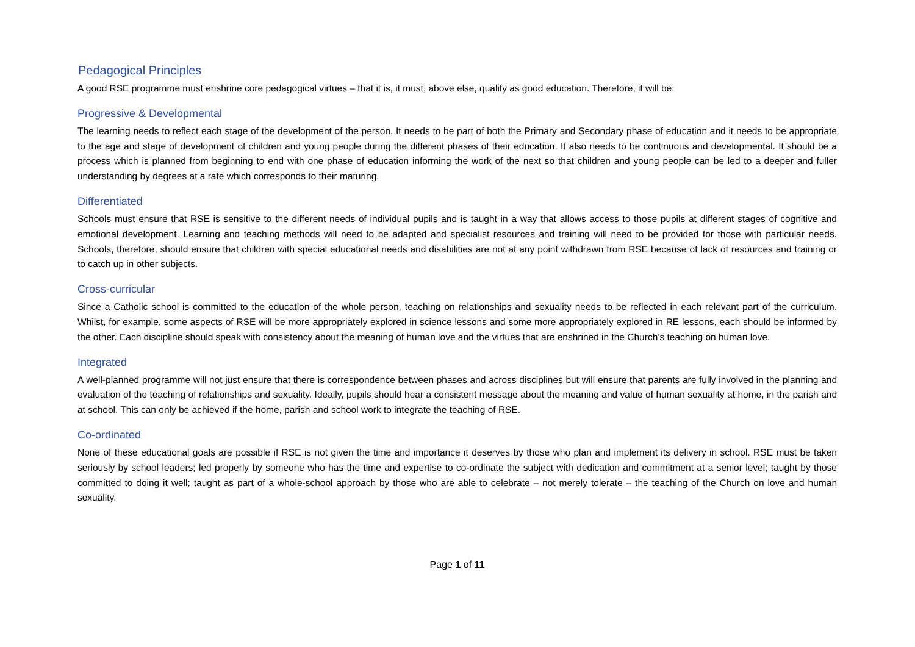Pedagogical Principles
A good RSE programme must enshrine core pedagogical virtues – that it is, it must, above else, qualify as good education. Therefore, it will be:
Progressive & Developmental
The learning needs to reflect each stage of the development of the person. It needs to be part of both the Primary and Secondary phase of education and it needs to be appropriate to the age and stage of development of children and young people during the different phases of their education. It also needs to be continuous and developmental. It should be a process which is planned from beginning to end with one phase of education informing the work of the next so that children and young people can be led to a deeper and fuller understanding by degrees at a rate which corresponds to their maturing.
Differentiated
Schools must ensure that RSE is sensitive to the different needs of individual pupils and is taught in a way that allows access to those pupils at different stages of cognitive and emotional development. Learning and teaching methods will need to be adapted and specialist resources and training will need to be provided for those with particular needs. Schools, therefore, should ensure that children with special educational needs and disabilities are not at any point withdrawn from RSE because of lack of resources and training or to catch up in other subjects.
Cross-curricular
Since a Catholic school is committed to the education of the whole person, teaching on relationships and sexuality needs to be reflected in each relevant part of the curriculum. Whilst, for example, some aspects of RSE will be more appropriately explored in science lessons and some more appropriately explored in RE lessons, each should be informed by the other. Each discipline should speak with consistency about the meaning of human love and the virtues that are enshrined in the Church’s teaching on human love.
Integrated
A well-planned programme will not just ensure that there is correspondence between phases and across disciplines but will ensure that parents are fully involved in the planning and evaluation of the teaching of relationships and sexuality. Ideally, pupils should hear a consistent message about the meaning and value of human sexuality at home, in the parish and at school. This can only be achieved if the home, parish and school work to integrate the teaching of RSE.
Co-ordinated
None of these educational goals are possible if RSE is not given the time and importance it deserves by those who plan and implement its delivery in school. RSE must be taken seriously by school leaders; led properly by someone who has the time and expertise to co-ordinate the subject with dedication and commitment at a senior level; taught by those committed to doing it well; taught as part of a whole-school approach by those who are able to celebrate – not merely tolerate – the teaching of the Church on love and human sexuality.
Page 1 of 11